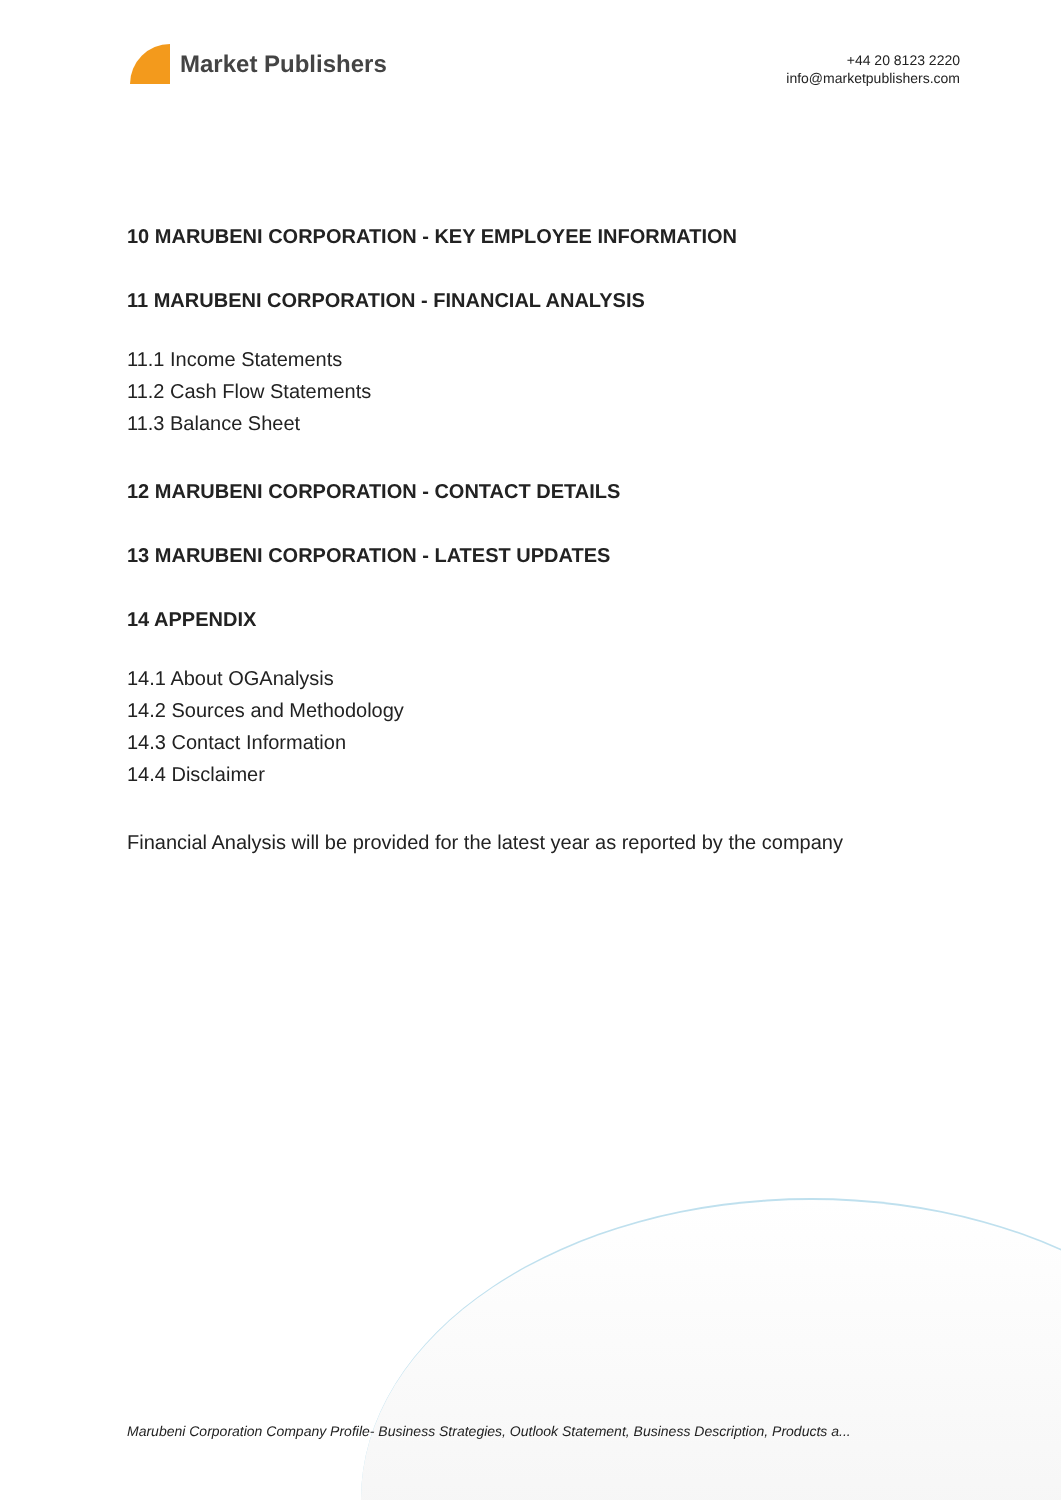Market Publishers
+44 20 8123 2220
info@marketpublishers.com
10 MARUBENI CORPORATION - KEY EMPLOYEE INFORMATION
11 MARUBENI CORPORATION - FINANCIAL ANALYSIS
11.1 Income Statements
11.2 Cash Flow Statements
11.3 Balance Sheet
12 MARUBENI CORPORATION - CONTACT DETAILS
13 MARUBENI CORPORATION - LATEST UPDATES
14 APPENDIX
14.1 About OGAnalysis
14.2 Sources and Methodology
14.3 Contact Information
14.4 Disclaimer
Financial Analysis will be provided for the latest year as reported by the company
Marubeni Corporation Company Profile- Business Strategies, Outlook Statement, Business Description, Products a...